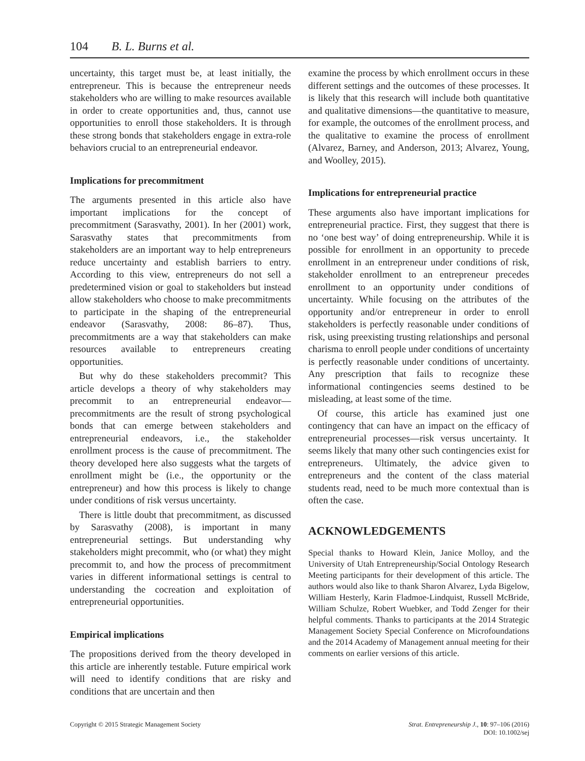104 B. L. Burns et al.
uncertainty, this target must be, at least initially, the entrepreneur. This is because the entrepreneur needs stakeholders who are willing to make resources available in order to create opportunities and, thus, cannot use opportunities to enroll those stakeholders. It is through these strong bonds that stakeholders engage in extra-role behaviors crucial to an entrepreneurial endeavor.
Implications for precommitment
The arguments presented in this article also have important implications for the concept of precommitment (Sarasvathy, 2001). In her (2001) work, Sarasvathy states that precommitments from stakeholders are an important way to help entrepreneurs reduce uncertainty and establish barriers to entry. According to this view, entrepreneurs do not sell a predetermined vision or goal to stakeholders but instead allow stakeholders who choose to make precommitments to participate in the shaping of the entrepreneurial endeavor (Sarasvathy, 2008: 86–87). Thus, precommitments are a way that stakeholders can make resources available to entrepreneurs creating opportunities.
But why do these stakeholders precommit? This article develops a theory of why stakeholders may precommit to an entrepreneurial endeavor—precommitments are the result of strong psychological bonds that can emerge between stakeholders and entrepreneurial endeavors, i.e., the stakeholder enrollment process is the cause of precommitment. The theory developed here also suggests what the targets of enrollment might be (i.e., the opportunity or the entrepreneur) and how this process is likely to change under conditions of risk versus uncertainty.
There is little doubt that precommitment, as discussed by Sarasvathy (2008), is important in many entrepreneurial settings. But understanding why stakeholders might precommit, who (or what) they might precommit to, and how the process of precommitment varies in different informational settings is central to understanding the cocreation and exploitation of entrepreneurial opportunities.
Empirical implications
The propositions derived from the theory developed in this article are inherently testable. Future empirical work will need to identify conditions that are risky and conditions that are uncertain and then
examine the process by which enrollment occurs in these different settings and the outcomes of these processes. It is likely that this research will include both quantitative and qualitative dimensions—the quantitative to measure, for example, the outcomes of the enrollment process, and the qualitative to examine the process of enrollment (Alvarez, Barney, and Anderson, 2013; Alvarez, Young, and Woolley, 2015).
Implications for entrepreneurial practice
These arguments also have important implications for entrepreneurial practice. First, they suggest that there is no ‘one best way’ of doing entrepreneurship. While it is possible for enrollment in an opportunity to precede enrollment in an entrepreneur under conditions of risk, stakeholder enrollment to an entrepreneur precedes enrollment to an opportunity under conditions of uncertainty. While focusing on the attributes of the opportunity and/or entrepreneur in order to enroll stakeholders is perfectly reasonable under conditions of risk, using preexisting trusting relationships and personal charisma to enroll people under conditions of uncertainty is perfectly reasonable under conditions of uncertainty. Any prescription that fails to recognize these informational contingencies seems destined to be misleading, at least some of the time.
Of course, this article has examined just one contingency that can have an impact on the efficacy of entrepreneurial processes—risk versus uncertainty. It seems likely that many other such contingencies exist for entrepreneurs. Ultimately, the advice given to entrepreneurs and the content of the class material students read, need to be much more contextual than is often the case.
ACKNOWLEDGEMENTS
Special thanks to Howard Klein, Janice Molloy, and the University of Utah Entrepreneurship/Social Ontology Research Meeting participants for their development of this article. The authors would also like to thank Sharon Alvarez, Lyda Bigelow, William Hesterly, Karin Fladmoe-Lindquist, Russell McBride, William Schulze, Robert Wuebker, and Todd Zenger for their helpful comments. Thanks to participants at the 2014 Strategic Management Society Special Conference on Microfoundations and the 2014 Academy of Management annual meeting for their comments on earlier versions of this article.
Copyright © 2015 Strategic Management Society
Strat. Entrepreneurship J., 10: 97–106 (2016)
DOI: 10.1002/sej